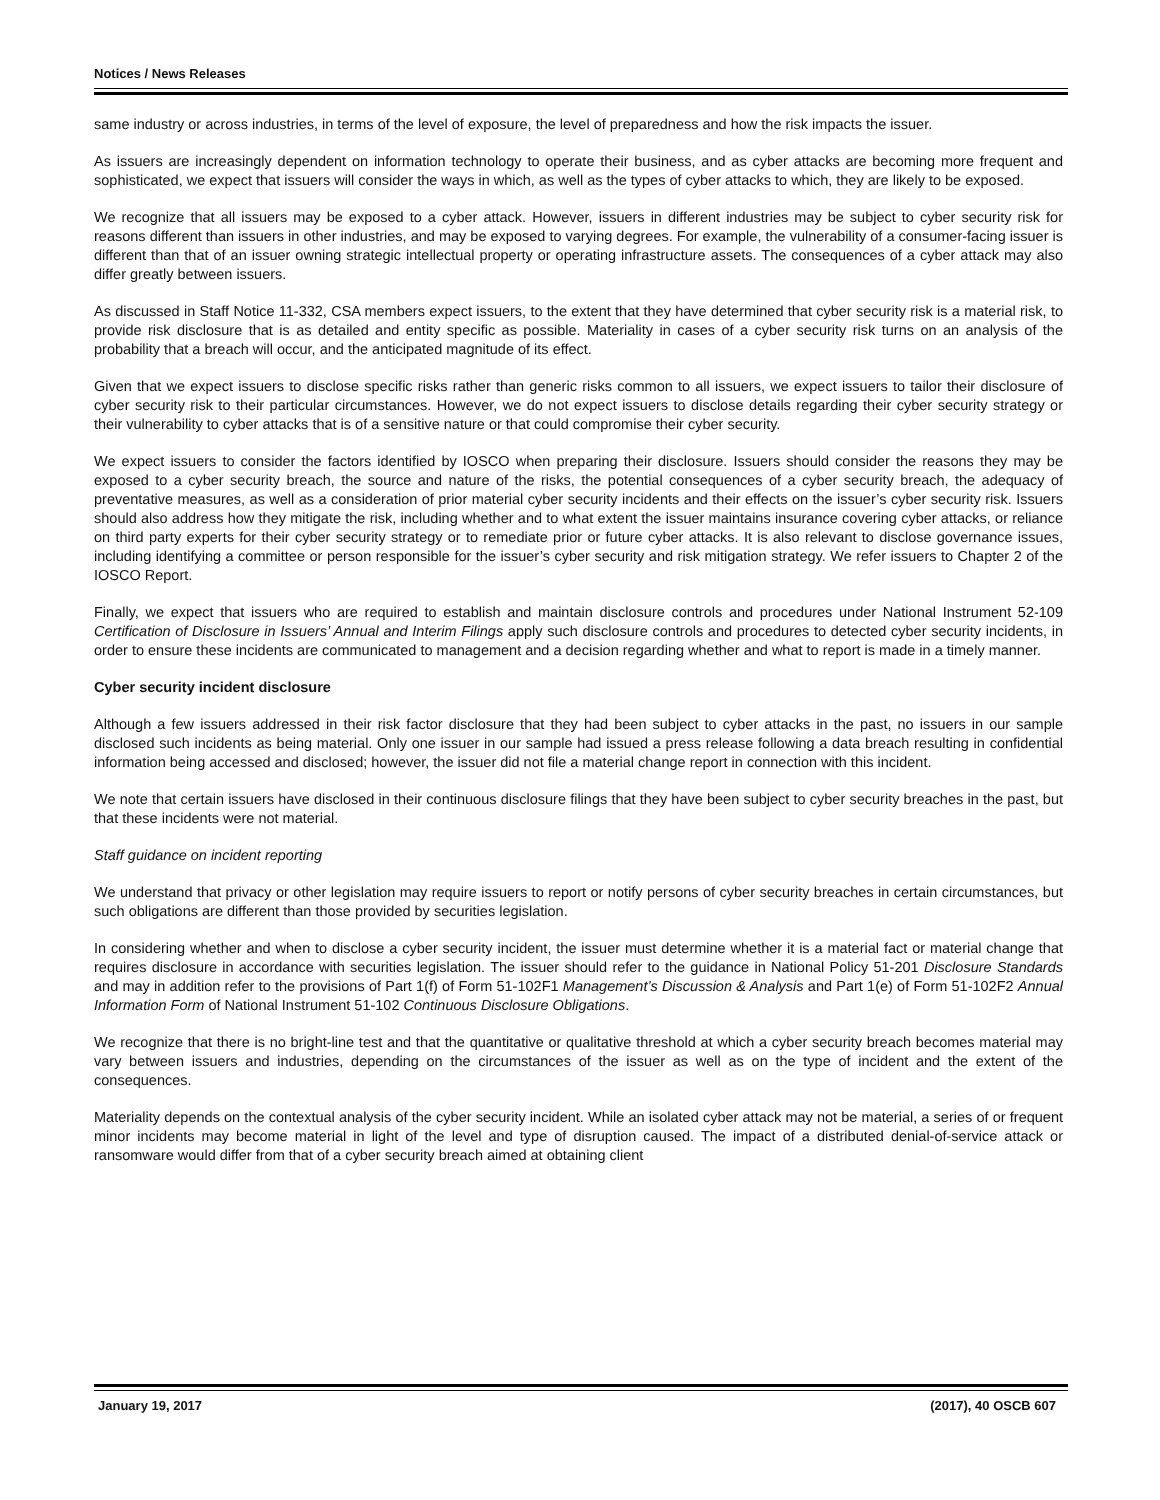Notices / News Releases
same industry or across industries, in terms of the level of exposure, the level of preparedness and how the risk impacts the issuer.
As issuers are increasingly dependent on information technology to operate their business, and as cyber attacks are becoming more frequent and sophisticated, we expect that issuers will consider the ways in which, as well as the types of cyber attacks to which, they are likely to be exposed.
We recognize that all issuers may be exposed to a cyber attack. However, issuers in different industries may be subject to cyber security risk for reasons different than issuers in other industries, and may be exposed to varying degrees. For example, the vulnerability of a consumer-facing issuer is different than that of an issuer owning strategic intellectual property or operating infrastructure assets. The consequences of a cyber attack may also differ greatly between issuers.
As discussed in Staff Notice 11-332, CSA members expect issuers, to the extent that they have determined that cyber security risk is a material risk, to provide risk disclosure that is as detailed and entity specific as possible. Materiality in cases of a cyber security risk turns on an analysis of the probability that a breach will occur, and the anticipated magnitude of its effect.
Given that we expect issuers to disclose specific risks rather than generic risks common to all issuers, we expect issuers to tailor their disclosure of cyber security risk to their particular circumstances. However, we do not expect issuers to disclose details regarding their cyber security strategy or their vulnerability to cyber attacks that is of a sensitive nature or that could compromise their cyber security.
We expect issuers to consider the factors identified by IOSCO when preparing their disclosure. Issuers should consider the reasons they may be exposed to a cyber security breach, the source and nature of the risks, the potential consequences of a cyber security breach, the adequacy of preventative measures, as well as a consideration of prior material cyber security incidents and their effects on the issuer’s cyber security risk. Issuers should also address how they mitigate the risk, including whether and to what extent the issuer maintains insurance covering cyber attacks, or reliance on third party experts for their cyber security strategy or to remediate prior or future cyber attacks. It is also relevant to disclose governance issues, including identifying a committee or person responsible for the issuer’s cyber security and risk mitigation strategy. We refer issuers to Chapter 2 of the IOSCO Report.
Finally, we expect that issuers who are required to establish and maintain disclosure controls and procedures under National Instrument 52-109 Certification of Disclosure in Issuers’ Annual and Interim Filings apply such disclosure controls and procedures to detected cyber security incidents, in order to ensure these incidents are communicated to management and a decision regarding whether and what to report is made in a timely manner.
Cyber security incident disclosure
Although a few issuers addressed in their risk factor disclosure that they had been subject to cyber attacks in the past, no issuers in our sample disclosed such incidents as being material. Only one issuer in our sample had issued a press release following a data breach resulting in confidential information being accessed and disclosed; however, the issuer did not file a material change report in connection with this incident.
We note that certain issuers have disclosed in their continuous disclosure filings that they have been subject to cyber security breaches in the past, but that these incidents were not material.
Staff guidance on incident reporting
We understand that privacy or other legislation may require issuers to report or notify persons of cyber security breaches in certain circumstances, but such obligations are different than those provided by securities legislation.
In considering whether and when to disclose a cyber security incident, the issuer must determine whether it is a material fact or material change that requires disclosure in accordance with securities legislation. The issuer should refer to the guidance in National Policy 51-201 Disclosure Standards and may in addition refer to the provisions of Part 1(f) of Form 51-102F1 Management’s Discussion & Analysis and Part 1(e) of Form 51-102F2 Annual Information Form of National Instrument 51-102 Continuous Disclosure Obligations.
We recognize that there is no bright-line test and that the quantitative or qualitative threshold at which a cyber security breach becomes material may vary between issuers and industries, depending on the circumstances of the issuer as well as on the type of incident and the extent of the consequences.
Materiality depends on the contextual analysis of the cyber security incident. While an isolated cyber attack may not be material, a series of or frequent minor incidents may become material in light of the level and type of disruption caused. The impact of a distributed denial-of-service attack or ransomware would differ from that of a cyber security breach aimed at obtaining client
January 19, 2017 (2017), 40 OSCB 607